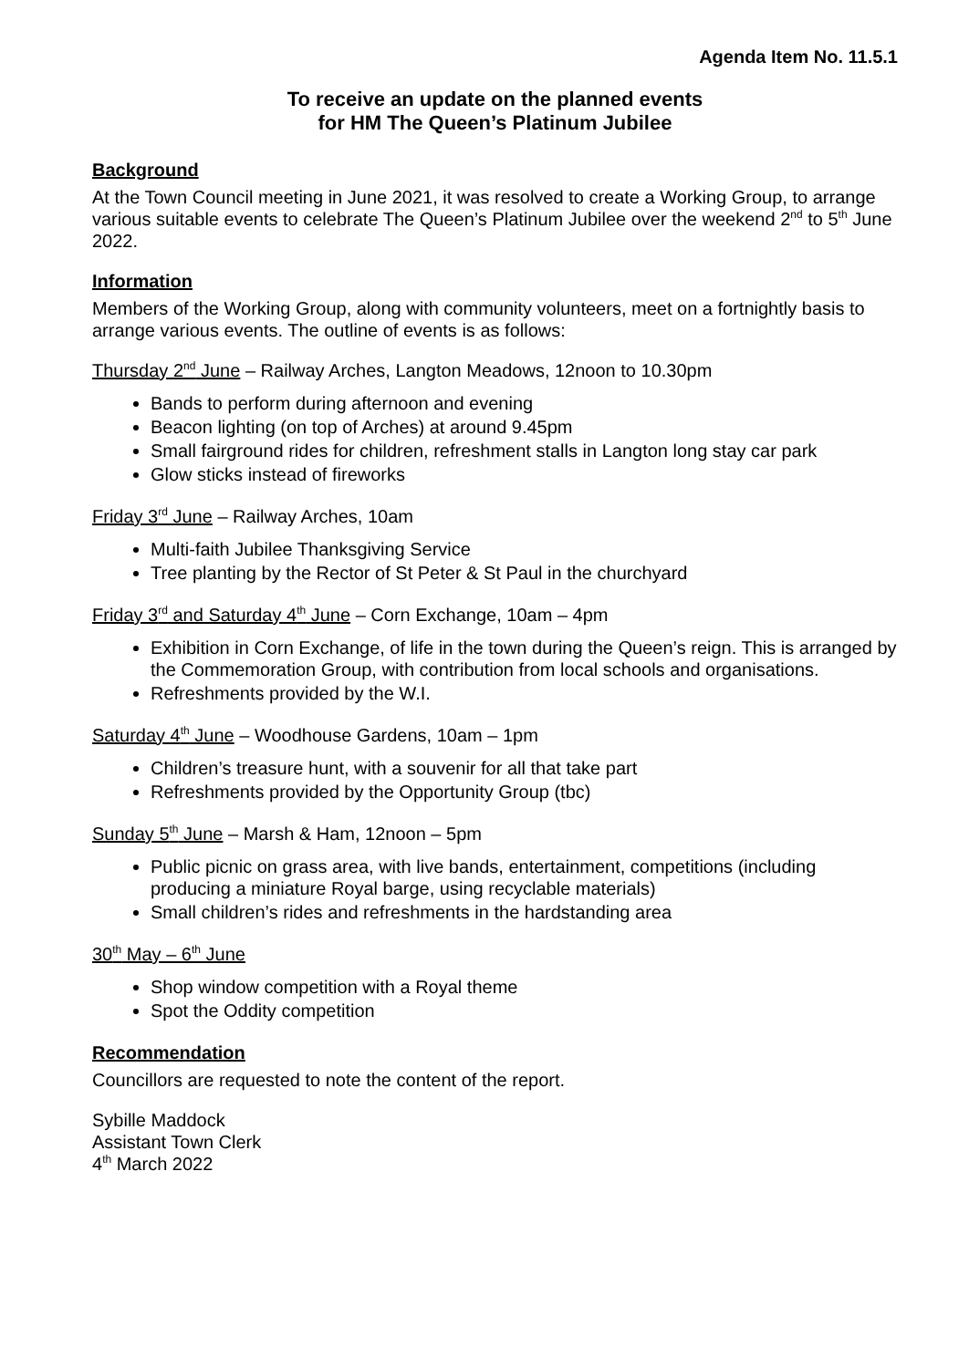Agenda Item No. 11.5.1
To receive an update on the planned events
for HM The Queen’s Platinum Jubilee
Background
At the Town Council meeting in June 2021, it was resolved to create a Working Group, to arrange various suitable events to celebrate The Queen’s Platinum Jubilee over the weekend 2<sup>nd</sup> to 5<sup>th</sup> June 2022.
Information
Members of the Working Group, along with community volunteers, meet on a fortnightly basis to arrange various events. The outline of events is as follows:
Thursday 2<sup>nd</sup> June – Railway Arches, Langton Meadows, 12noon to 10.30pm
Bands to perform during afternoon and evening
Beacon lighting (on top of Arches) at around 9.45pm
Small fairground rides for children, refreshment stalls in Langton long stay car park
Glow sticks instead of fireworks
Friday 3<sup>rd</sup> June – Railway Arches, 10am
Multi-faith Jubilee Thanksgiving Service
Tree planting by the Rector of St Peter & St Paul in the churchyard
Friday 3<sup>rd</sup> and Saturday 4<sup>th</sup> June – Corn Exchange, 10am – 4pm
Exhibition in Corn Exchange, of life in the town during the Queen’s reign. This is arranged by the Commemoration Group, with contribution from local schools and organisations.
Refreshments provided by the W.I.
Saturday 4<sup>th</sup> June – Woodhouse Gardens, 10am – 1pm
Children’s treasure hunt, with a souvenir for all that take part
Refreshments provided by the Opportunity Group (tbc)
Sunday 5<sup>th</sup> June – Marsh & Ham, 12noon – 5pm
Public picnic on grass area, with live bands, entertainment, competitions (including producing a miniature Royal barge, using recyclable materials)
Small children’s rides and refreshments in the hardstanding area
30<sup>th</sup> May – 6<sup>th</sup> June
Shop window competition with a Royal theme
Spot the Oddity competition
Recommendation
Councillors are requested to note the content of the report.
Sybille Maddock
Assistant Town Clerk
4<sup>th</sup> March 2022